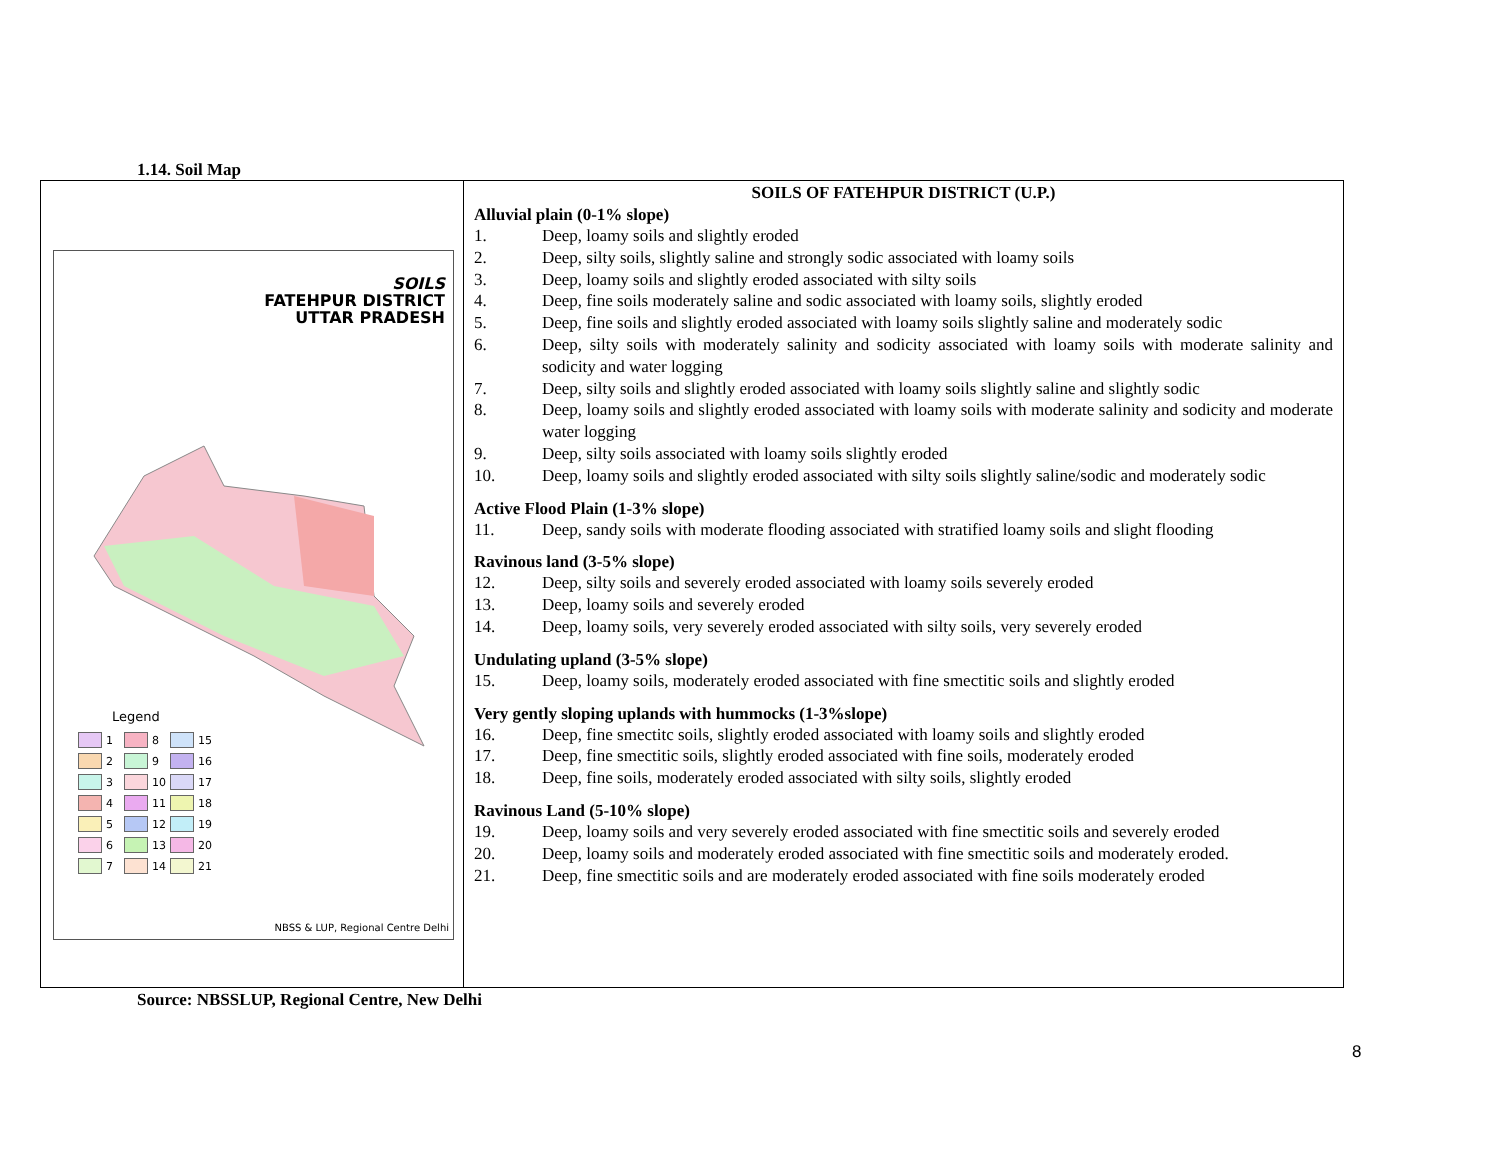1.14. Soil Map
| SOILS FATEHPUR DISTRICT UTTAR PRADESH Legend 1 8 15 2 9 16 3 10 17 4 11 18 5 12 19 6 13 20 7 14 21 NBSS & LUP, Regional Centre Delhi | SOILS OF FATEHPUR DISTRICT (U.P.) Alluvial plain (0-1% slope) 1. Deep, loamy soils and slightly eroded 2. Deep, silty soils, slightly saline and strongly sodic associated with loamy soils 3. Deep, loamy soils and slightly eroded associated with silty soils 4. Deep, fine soils moderately saline and sodic associated with loamy soils, slightly eroded 5. Deep, fine soils and slightly eroded associated with loamy soils slightly saline and moderately sodic 6. Deep, silty soils with moderately salinity and sodicity associated with loamy soils with moderate salinity and sodicity and water logging 7. Deep, silty soils and slightly eroded associated with loamy soils slightly saline and slightly sodic 8. Deep, loamy soils and slightly eroded associated with loamy soils with moderate salinity and sodicity and moderate water logging 9. Deep, silty soils associated with loamy soils slightly eroded 10. Deep, loamy soils and slightly eroded associated with silty soils slightly saline/sodic and moderately sodic Active Flood Plain (1-3% slope) 11. Deep, sandy soils with moderate flooding associated with stratified loamy soils and slight flooding Ravinous land (3-5% slope) 12. Deep, silty soils and severely eroded associated with loamy soils severely eroded 13. Deep, loamy soils and severely eroded 14. Deep, loamy soils, very severely eroded associated with silty soils, very severely eroded Undulating upland (3-5% slope) 15. Deep, loamy soils, moderately eroded associated with fine smectitic soils and slightly eroded Very gently sloping uplands with hummocks (1-3%slope) 16. Deep, fine smectitc soils, slightly eroded associated with loamy soils and slightly eroded 17. Deep, fine smectitic soils, slightly eroded associated with fine soils, moderately eroded 18. Deep, fine soils, moderately eroded associated with silty soils, slightly eroded Ravinous Land (5-10% slope) 19. Deep, loamy soils and very severely eroded associated with fine smectitic soils and severely eroded 20. Deep, loamy soils and moderately eroded associated with fine smectitic soils and moderately eroded. 21. Deep, fine smectitic soils and are moderately eroded associated with fine soils moderately eroded |
Source: NBSSLUP, Regional Centre, New Delhi
8